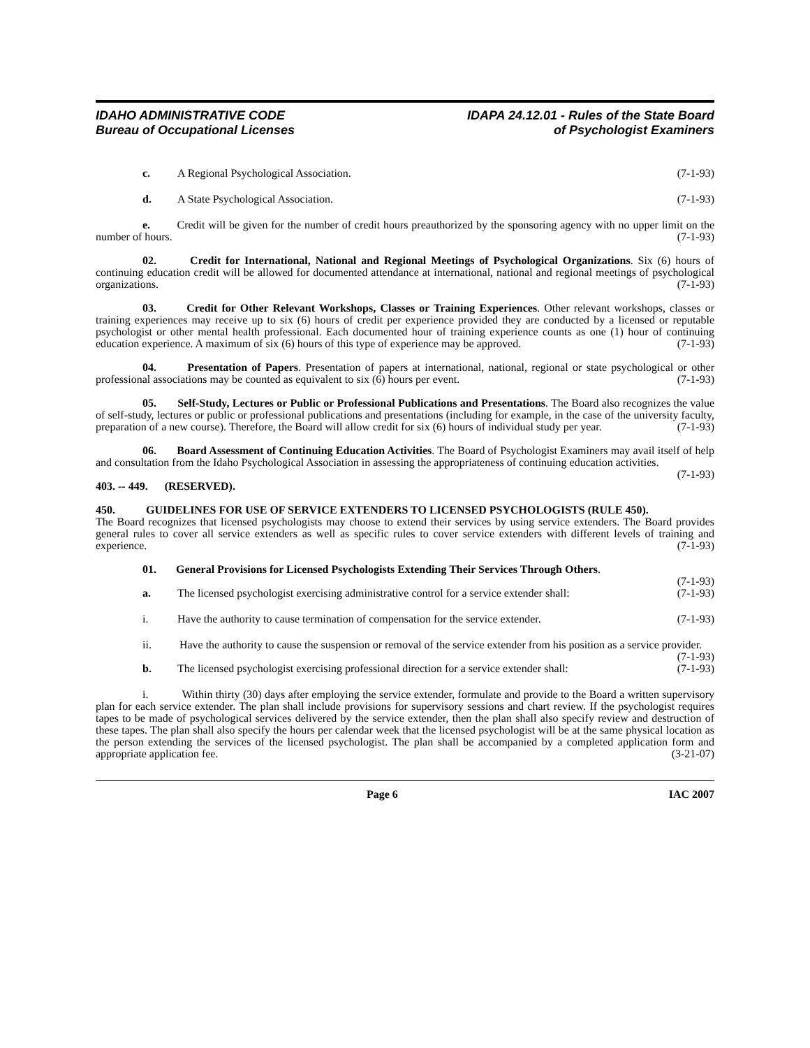IDAHO ADMINISTRATIVE CODE
Bureau of Occupational Licenses
IDAPA 24.12.01 - Rules of the State Board
of Psychologist Examiners
c. A Regional Psychological Association. (7-1-93)
d. A State Psychological Association. (7-1-93)
e. Credit will be given for the number of credit hours preauthorized by the sponsoring agency with no upper limit on the number of hours. (7-1-93)
02. Credit for International, National and Regional Meetings of Psychological Organizations. Six (6) hours of continuing education credit will be allowed for documented attendance at international, national and regional meetings of psychological organizations. (7-1-93)
03. Credit for Other Relevant Workshops, Classes or Training Experiences. Other relevant workshops, classes or training experiences may receive up to six (6) hours of credit per experience provided they are conducted by a licensed or reputable psychologist or other mental health professional. Each documented hour of training experience counts as one (1) hour of continuing education experience. A maximum of six (6) hours of this type of experience may be approved. (7-1-93)
04. Presentation of Papers. Presentation of papers at international, national, regional or state psychological or other professional associations may be counted as equivalent to six (6) hours per event. (7-1-93)
05. Self-Study, Lectures or Public or Professional Publications and Presentations. The Board also recognizes the value of self-study, lectures or public or professional publications and presentations (including for example, in the case of the university faculty, preparation of a new course). Therefore, the Board will allow credit for six (6) hours of individual study per year. (7-1-93)
06. Board Assessment of Continuing Education Activities. The Board of Psychologist Examiners may avail itself of help and consultation from the Idaho Psychological Association in assessing the appropriateness of continuing education activities. (7-1-93)
403. -- 449. (RESERVED).
450. GUIDELINES FOR USE OF SERVICE EXTENDERS TO LICENSED PSYCHOLOGISTS (RULE 450).
The Board recognizes that licensed psychologists may choose to extend their services by using service extenders. The Board provides general rules to cover all service extenders as well as specific rules to cover service extenders with different levels of training and experience. (7-1-93)
01. General Provisions for Licensed Psychologists Extending Their Services Through Others.
(7-1-93)
a. The licensed psychologist exercising administrative control for a service extender shall: (7-1-93)
i. Have the authority to cause termination of compensation for the service extender. (7-1-93)
ii. Have the authority to cause the suspension or removal of the service extender from his position as a service provider. (7-1-93)
b. The licensed psychologist exercising professional direction for a service extender shall: (7-1-93)
i. Within thirty (30) days after employing the service extender, formulate and provide to the Board a written supervisory plan for each service extender. The plan shall include provisions for supervisory sessions and chart review. If the psychologist requires tapes to be made of psychological services delivered by the service extender, then the plan shall also specify review and destruction of these tapes. The plan shall also specify the hours per calendar week that the licensed psychologist will be at the same physical location as the person extending the services of the licensed psychologist. The plan shall be accompanied by a completed application form and appropriate application fee. (3-21-07)
Page 6 IAC 2007